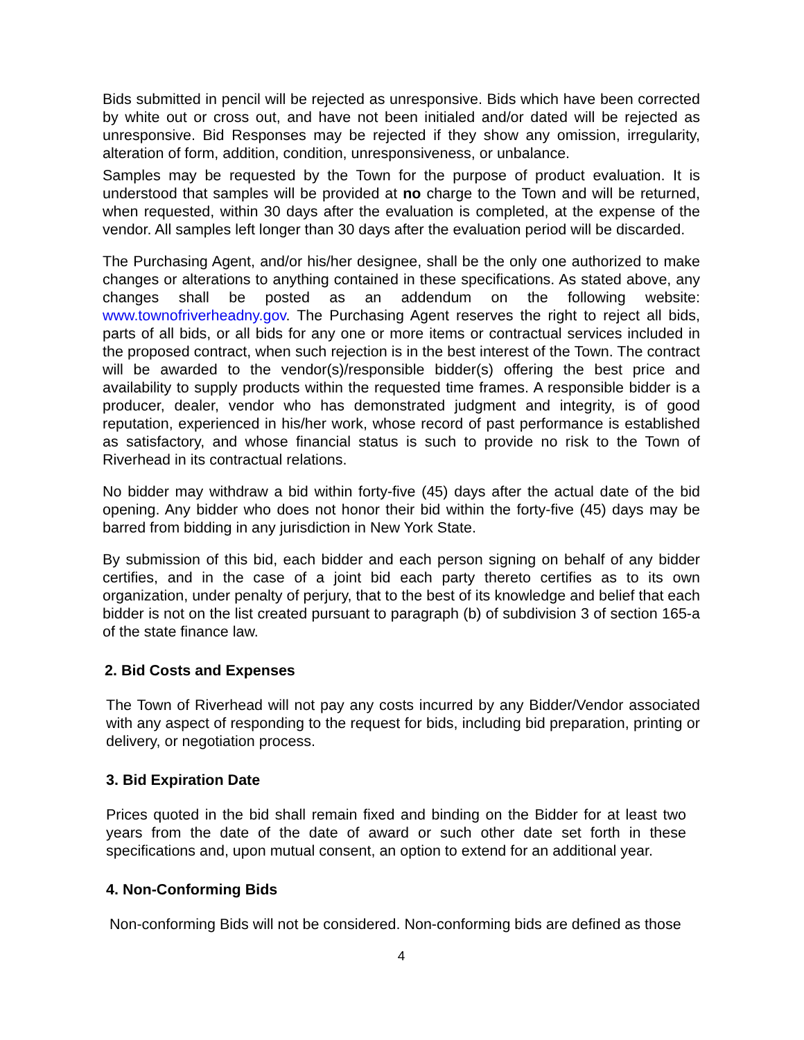Bids submitted in pencil will be rejected as unresponsive. Bids which have been corrected by white out or cross out, and have not been initialed and/or dated will be rejected as unresponsive. Bid Responses may be rejected if they show any omission, irregularity, alteration of form, addition, condition, unresponsiveness, or unbalance.
Samples may be requested by the Town for the purpose of product evaluation. It is understood that samples will be provided at no charge to the Town and will be returned, when requested, within 30 days after the evaluation is completed, at the expense of the vendor. All samples left longer than 30 days after the evaluation period will be discarded.
The Purchasing Agent, and/or his/her designee, shall be the only one authorized to make changes or alterations to anything contained in these specifications. As stated above, any changes shall be posted as an addendum on the following website: www.townofriverheadny.gov. The Purchasing Agent reserves the right to reject all bids, parts of all bids, or all bids for any one or more items or contractual services included in the proposed contract, when such rejection is in the best interest of the Town. The contract will be awarded to the vendor(s)/responsible bidder(s) offering the best price and availability to supply products within the requested time frames. A responsible bidder is a producer, dealer, vendor who has demonstrated judgment and integrity, is of good reputation, experienced in his/her work, whose record of past performance is established as satisfactory, and whose financial status is such to provide no risk to the Town of Riverhead in its contractual relations.
No bidder may withdraw a bid within forty-five (45) days after the actual date of the bid opening. Any bidder who does not honor their bid within the forty-five (45) days may be barred from bidding in any jurisdiction in New York State.
By submission of this bid, each bidder and each person signing on behalf of any bidder certifies, and in the case of a joint bid each party thereto certifies as to its own organization, under penalty of perjury, that to the best of its knowledge and belief that each bidder is not on the list created pursuant to paragraph (b) of subdivision 3 of section 165-a of the state finance law.
2. Bid Costs and Expenses
The Town of Riverhead will not pay any costs incurred by any Bidder/Vendor associated with any aspect of responding to the request for bids, including bid preparation, printing or delivery, or negotiation process.
3. Bid Expiration Date
Prices quoted in the bid shall remain fixed and binding on the Bidder for at least two years from the date of the date of award or such other date set forth in these specifications and, upon mutual consent, an option to extend for an additional year.
4. Non-Conforming Bids
Non-conforming Bids will not be considered. Non-conforming bids are defined as those
4